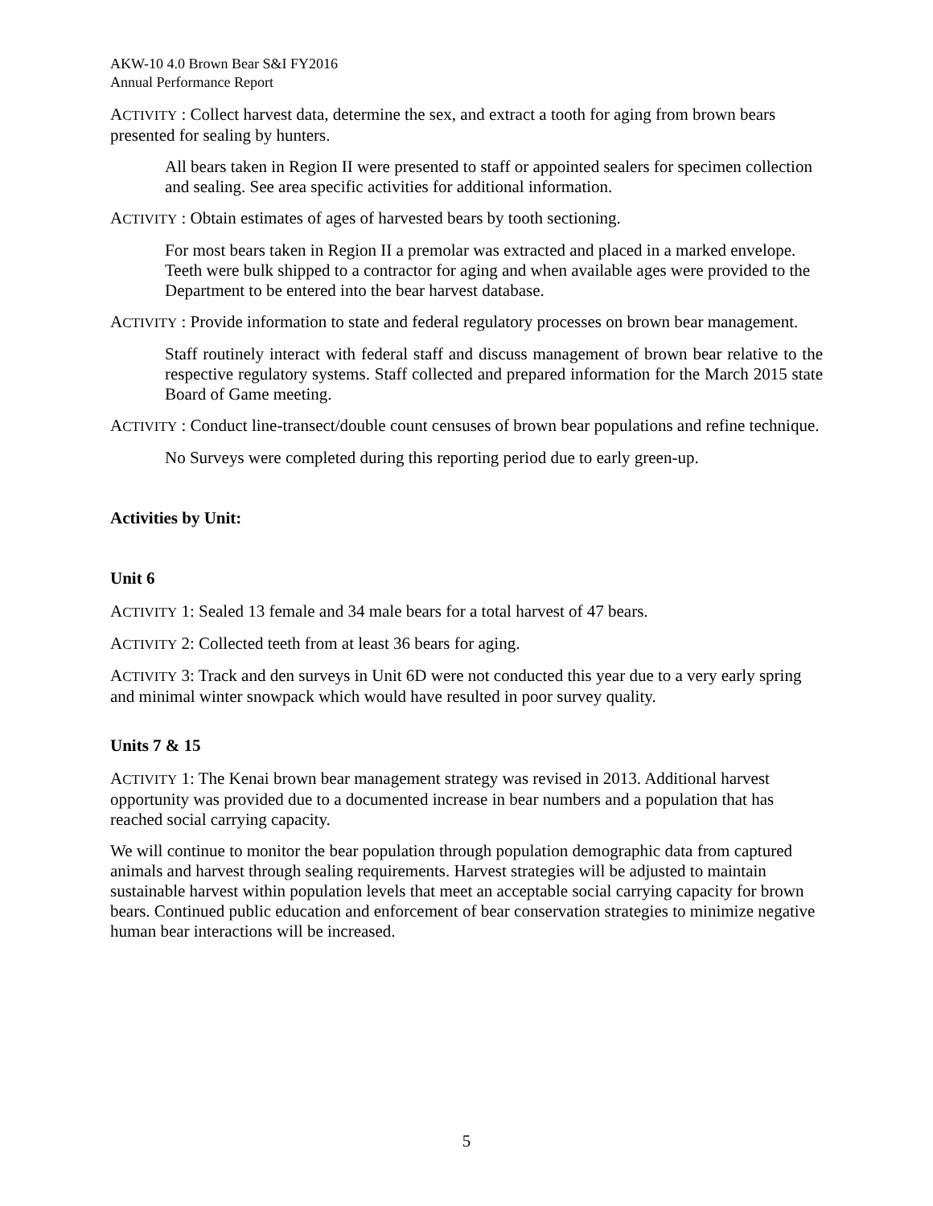AKW-10 4.0 Brown Bear S&I FY2016
Annual Performance Report
ACTIVITY : Collect harvest data, determine the sex, and extract a tooth for aging from brown bears presented for sealing by hunters.
All bears taken in Region II were presented to staff or appointed sealers for specimen collection and sealing. See area specific activities for additional information.
ACTIVITY : Obtain estimates of ages of harvested bears by tooth sectioning.
For most bears taken in Region II a premolar was extracted and placed in a marked envelope. Teeth were bulk shipped to a contractor for aging and when available ages were provided to the Department to be entered into the bear harvest database.
ACTIVITY : Provide information to state and federal regulatory processes on brown bear management.
Staff routinely interact with federal staff and discuss management of brown bear relative to the respective regulatory systems. Staff collected and prepared information for the March 2015 state Board of Game meeting.
ACTIVITY : Conduct line-transect/double count censuses of brown bear populations and refine technique.
No Surveys were completed during this reporting period due to early green-up.
Activities by Unit:
Unit 6
ACTIVITY 1: Sealed 13 female and 34 male bears for a total harvest of 47 bears.
ACTIVITY 2: Collected teeth from at least 36 bears for aging.
ACTIVITY 3: Track and den surveys in Unit 6D were not conducted this year due to a very early spring and minimal winter snowpack which would have resulted in poor survey quality.
Units 7 & 15
ACTIVITY 1: The Kenai brown bear management strategy was revised in 2013. Additional harvest opportunity was provided due to a documented increase in bear numbers and a population that has reached social carrying capacity.
We will continue to monitor the bear population through population demographic data from captured animals and harvest through sealing requirements. Harvest strategies will be adjusted to maintain sustainable harvest within population levels that meet an acceptable social carrying capacity for brown bears. Continued public education and enforcement of bear conservation strategies to minimize negative human bear interactions will be increased.
5